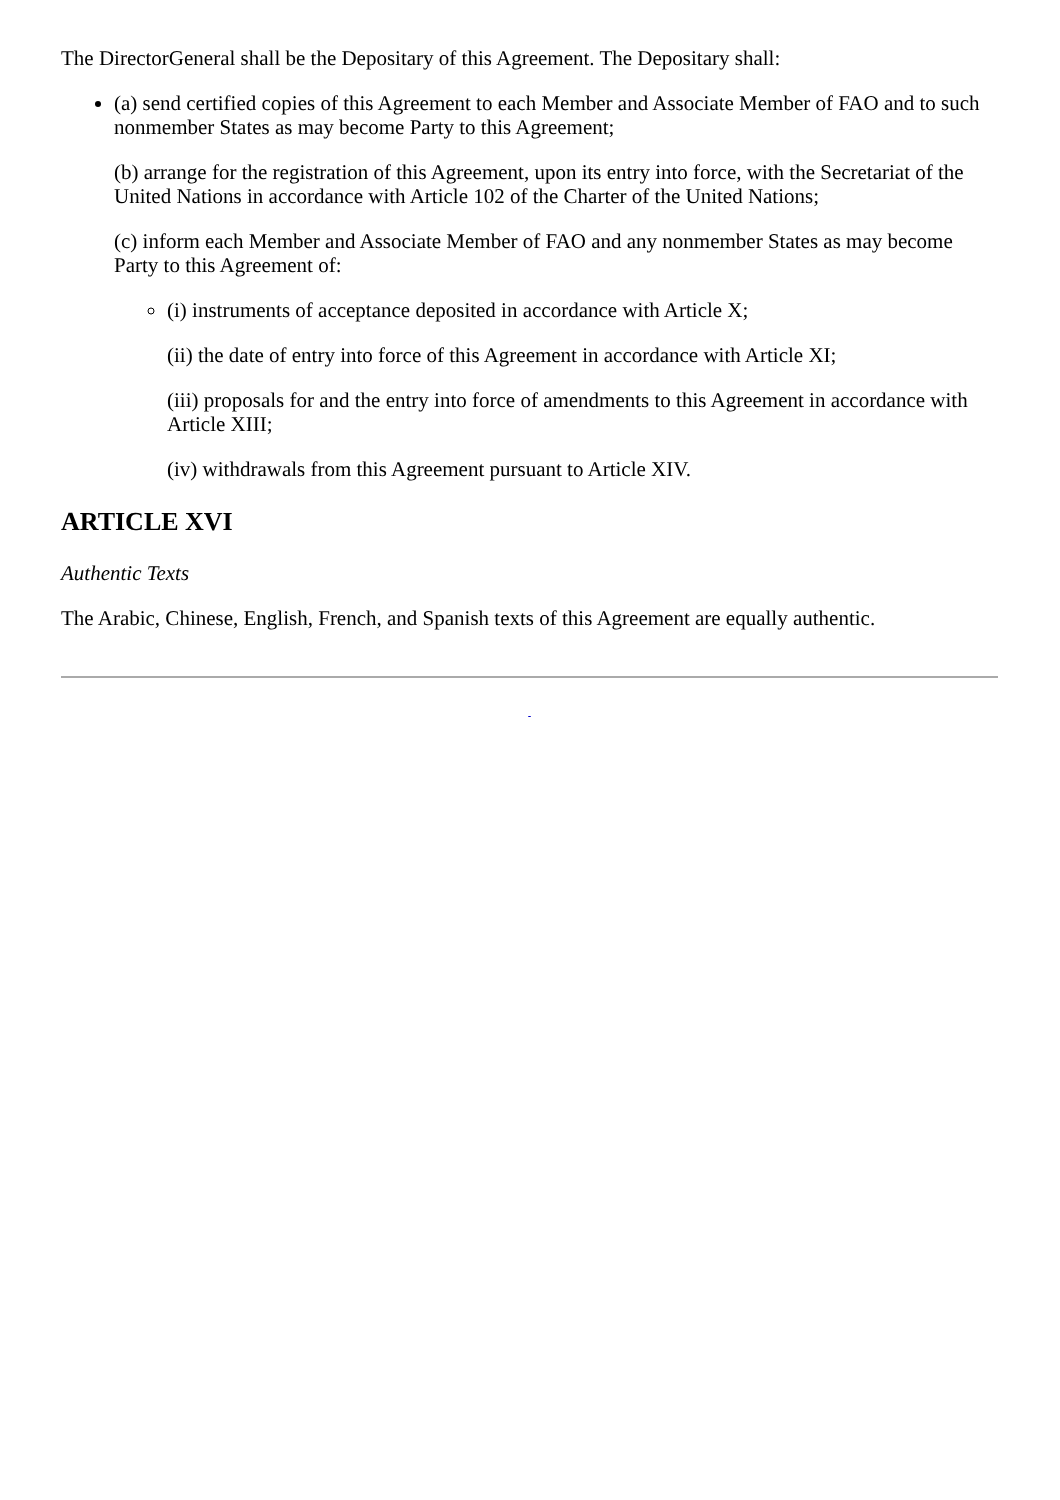The DirectorGeneral shall be the Depositary of this Agreement. The Depositary shall:
(a) send certified copies of this Agreement to each Member and Associate Member of FAO and to such nonmember States as may become Party to this Agreement;
(b) arrange for the registration of this Agreement, upon its entry into force, with the Secretariat of the United Nations in accordance with Article 102 of the Charter of the United Nations;
(c) inform each Member and Associate Member of FAO and any nonmember States as may become Party to this Agreement of:
(i) instruments of acceptance deposited in accordance with Article X;
(ii) the date of entry into force of this Agreement in accordance with Article XI;
(iii) proposals for and the entry into force of amendments to this Agreement in accordance with Article XIII;
(iv) withdrawals from this Agreement pursuant to Article XIV.
ARTICLE XVI
Authentic Texts
The Arabic, Chinese, English, French, and Spanish texts of this Agreement are equally authentic.